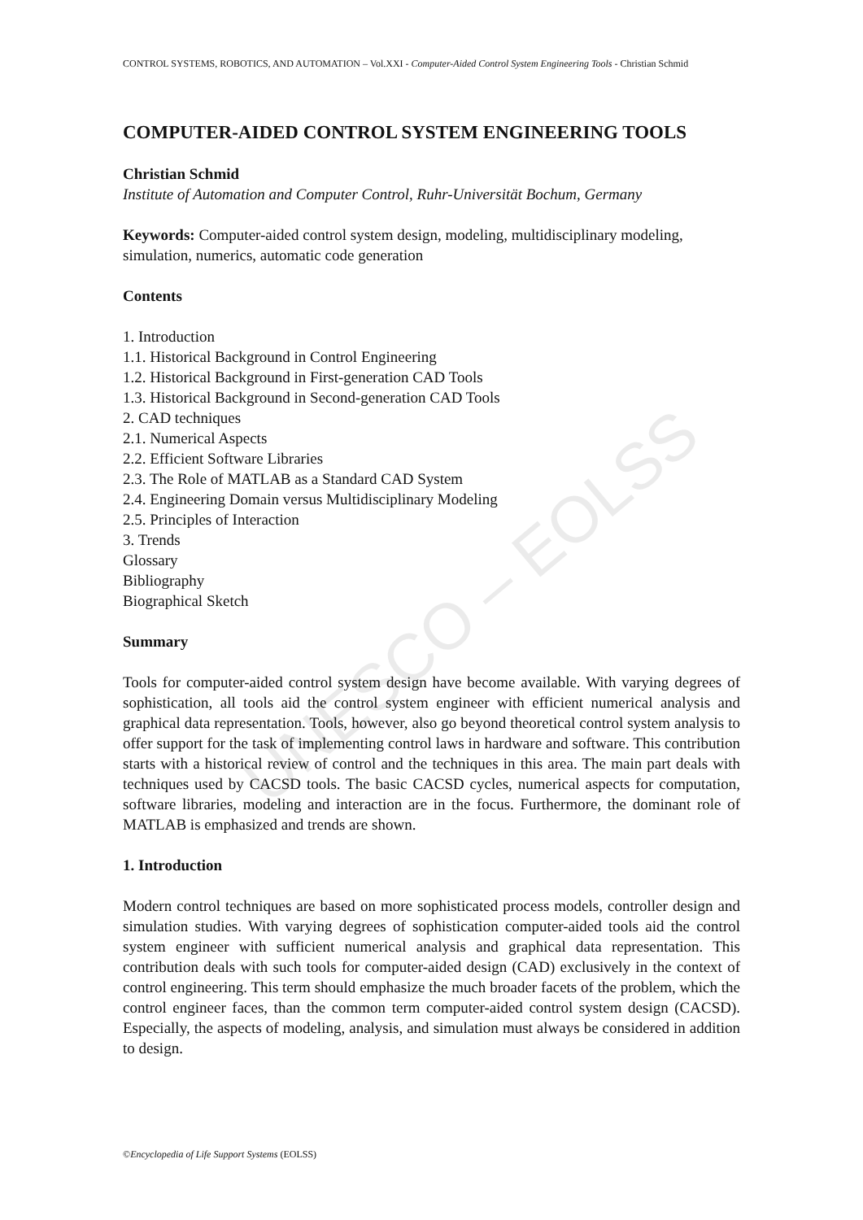UNESCO – EOLSS
CONTROL SYSTEMS, ROBOTICS, AND AUTOMATION – Vol.XXI - Computer-Aided Control System Engineering Tools - Christian Schmid
COMPUTER-AIDED CONTROL SYSTEM ENGINEERING TOOLS
Christian Schmid
Institute of Automation and Computer Control, Ruhr-Universität Bochum, Germany
Keywords: Computer-aided control system design, modeling, multidisciplinary modeling, simulation, numerics, automatic code generation
Contents
1. Introduction
1.1. Historical Background in Control Engineering
1.2. Historical Background in First-generation CAD Tools
1.3. Historical Background in Second-generation CAD Tools
2. CAD techniques
2.1. Numerical Aspects
2.2. Efficient Software Libraries
2.3. The Role of MATLAB as a Standard CAD System
2.4. Engineering Domain versus Multidisciplinary Modeling
2.5. Principles of Interaction
3. Trends
Glossary
Bibliography
Biographical Sketch
Summary
Tools for computer-aided control system design have become available. With varying degrees of sophistication, all tools aid the control system engineer with efficient numerical analysis and graphical data representation. Tools, however, also go beyond theoretical control system analysis to offer support for the task of implementing control laws in hardware and software. This contribution starts with a historical review of control and the techniques in this area. The main part deals with techniques used by CACSD tools. The basic CACSD cycles, numerical aspects for computation, software libraries, modeling and interaction are in the focus. Furthermore, the dominant role of MATLAB is emphasized and trends are shown.
1. Introduction
Modern control techniques are based on more sophisticated process models, controller design and simulation studies. With varying degrees of sophistication computer-aided tools aid the control system engineer with sufficient numerical analysis and graphical data representation. This contribution deals with such tools for computer-aided design (CAD) exclusively in the context of control engineering. This term should emphasize the much broader facets of the problem, which the control engineer faces, than the common term computer-aided control system design (CACSD). Especially, the aspects of modeling, analysis, and simulation must always be considered in addition to design.
©Encyclopedia of Life Support Systems (EOLSS)